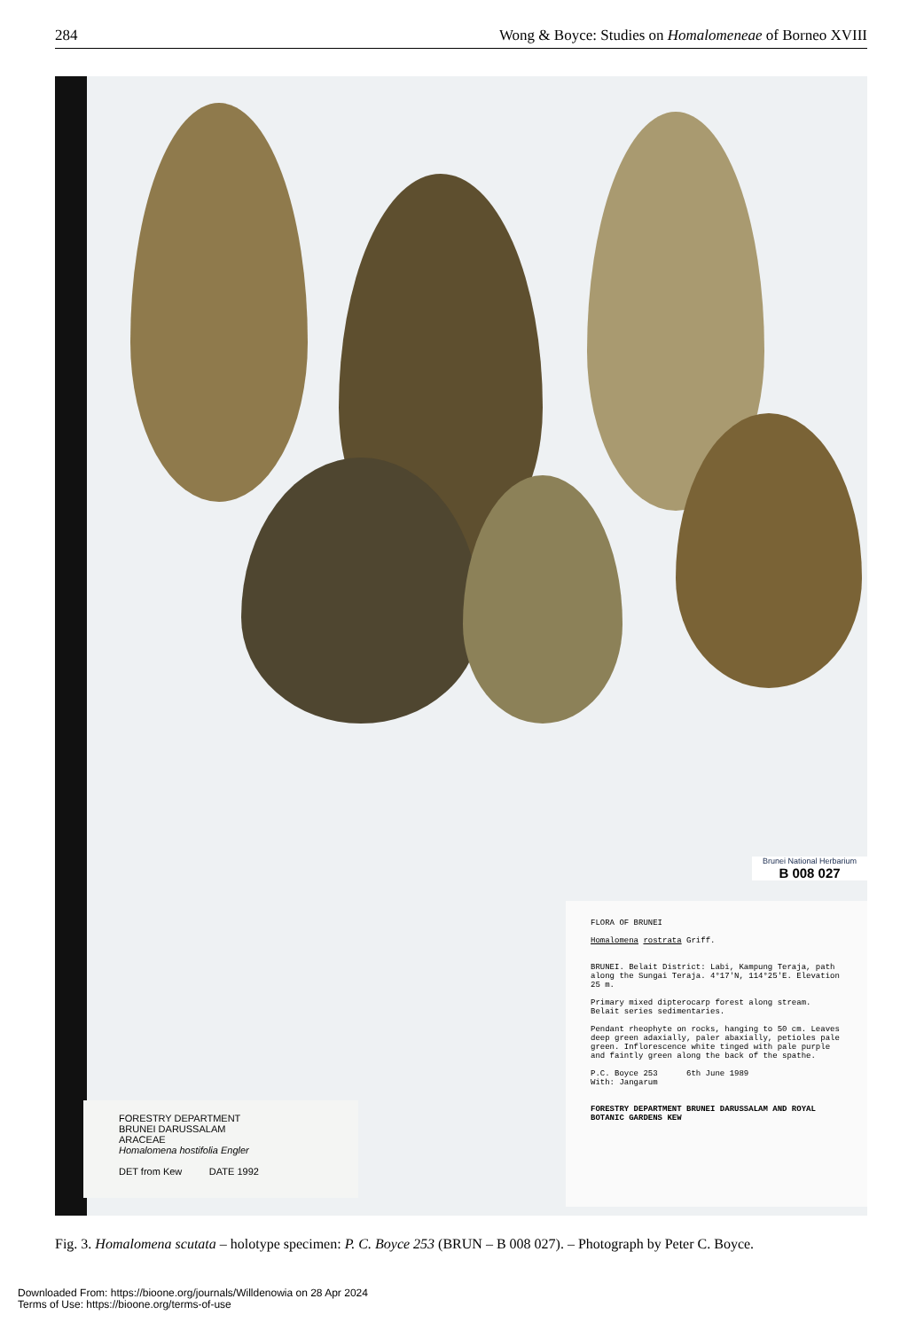284 Wong & Boyce: Studies on Homalomeneae of Borneo XVIII
Brunei National Herbarium
B 008 027
FORESTRY DEPARTMENT
BRUNEI DARUSSALAM
ARACEAE
Homalomena hostifolia Engler
DET from Kew DATE 1992
FLORA OF BRUNEI
Homalomena rostrata Griff.
BRUNEI. Belait District: Labi, Kampung Teraja, path along the Sungai Teraja. 4°17'N, 114°25'E. Elevation 25 m.
Primary mixed dipterocarp forest along stream. Belait series sedimentaries.
Pendant rheophyte on rocks, hanging to 50 cm. Leaves deep green adaxially, paler abaxially, petioles pale green. Inflorescence white tinged with pale purple and faintly green along the back of the spathe.
P.C. Boyce 253 6th June 1989
With: Jangarum
FORESTRY DEPARTMENT BRUNEI DARUSSALAM AND ROYAL BOTANIC GARDENS KEW
Fig. 3. Homalomena scutata – holotype specimen: P. C. Boyce 253 (BRUN – B 008 027). – Photograph by Peter C. Boyce.
Downloaded From: https://bioone.org/journals/Willdenowia on 28 Apr 2024
Terms of Use: https://bioone.org/terms-of-use